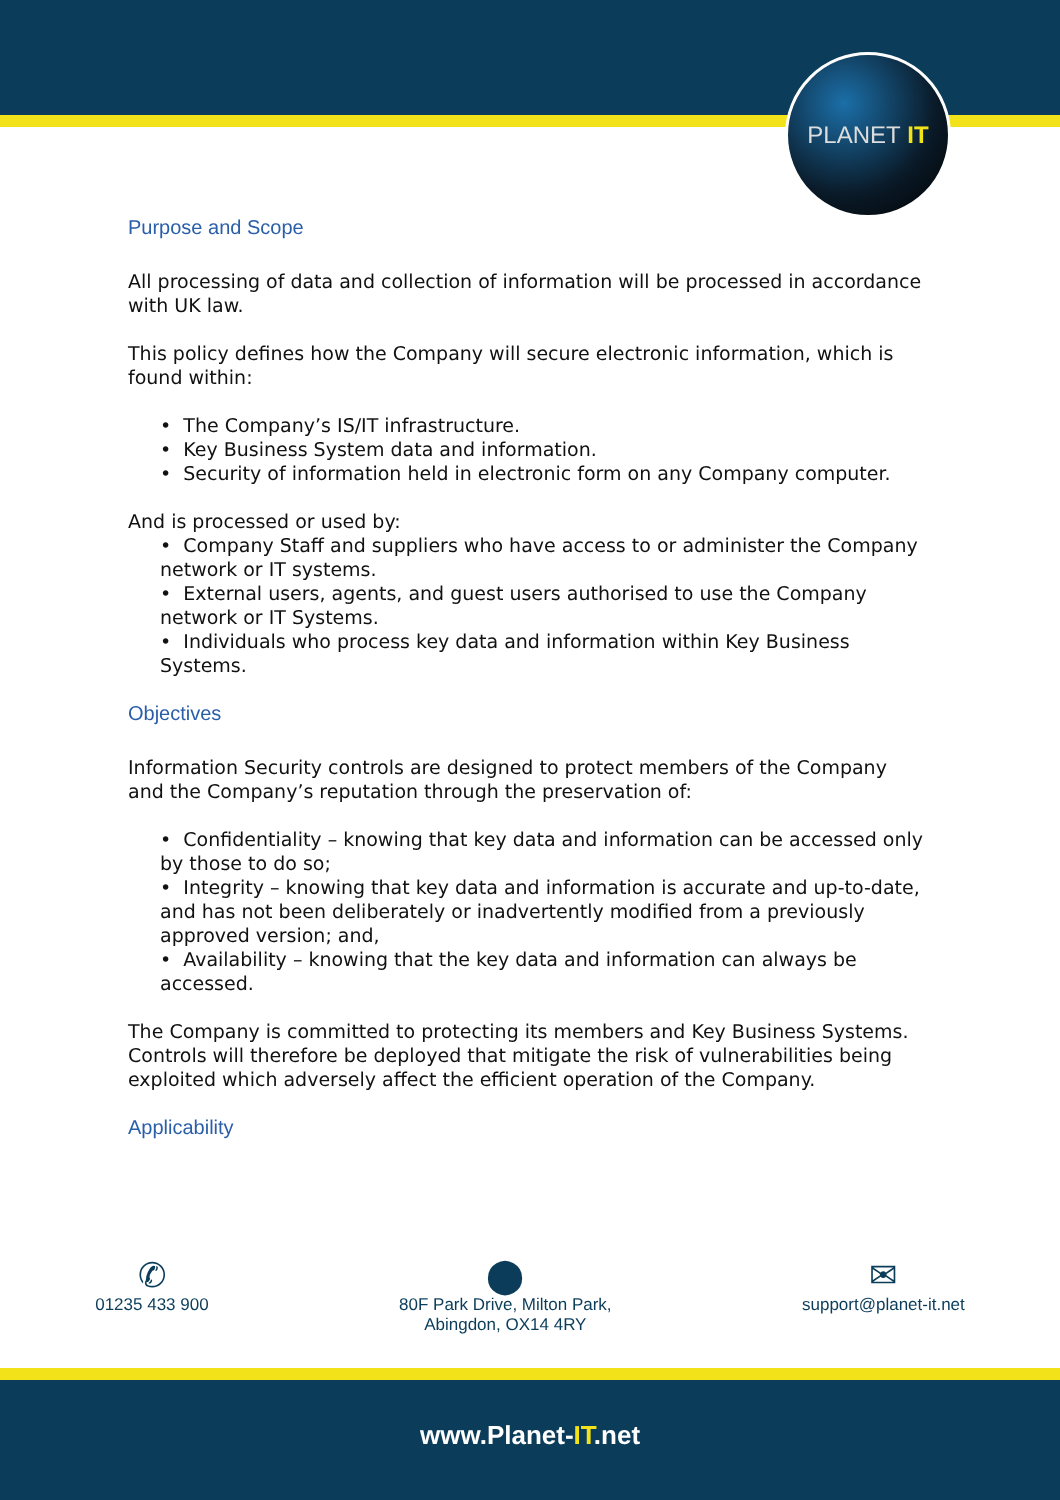PLANET IT
Purpose and Scope
All processing of data and collection of information will be processed in accordance with UK law.
This policy defines how the Company will secure electronic information, which is found within:
• The Company’s IS/IT infrastructure.
• Key Business System data and information.
• Security of information held in electronic form on any Company computer.
And is processed or used by:
• Company Staff and suppliers who have access to or administer the Company network or IT systems.
• External users, agents, and guest users authorised to use the Company network or IT Systems.
• Individuals who process key data and information within Key Business Systems.
Objectives
Information Security controls are designed to protect members of the Company and the Company’s reputation through the preservation of:
• Confidentiality – knowing that key data and information can be accessed only by those to do so;
• Integrity – knowing that key data and information is accurate and up-to-date, and has not been deliberately or inadvertently modified from a previously approved version; and,
• Availability – knowing that the key data and information can always be accessed.
The Company is committed to protecting its members and Key Business Systems. Controls will therefore be deployed that mitigate the risk of vulnerabilities being exploited which adversely affect the efficient operation of the Company.
Applicability
✆
01235 433 900
⬤
80F Park Drive, Milton Park,
Abingdon, OX14 4RY
✉
support@planet-it.net
www.Planet-IT.net